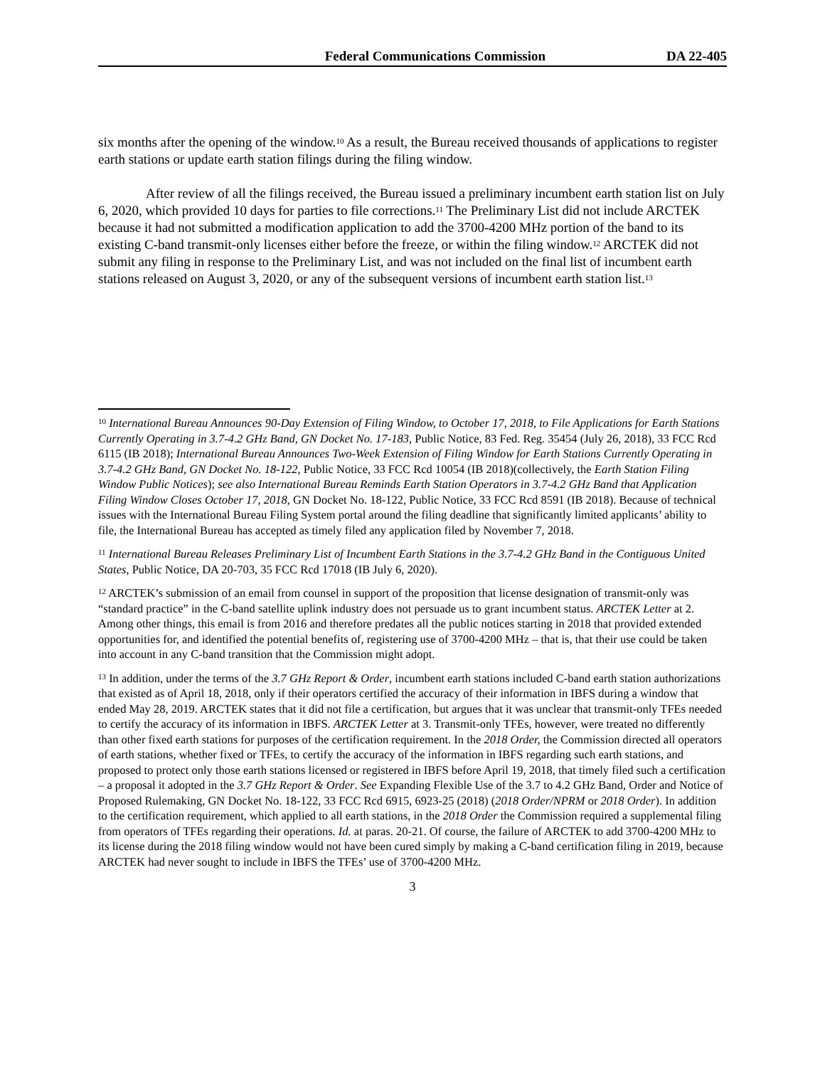Federal Communications Commission DA 22-405
six months after the opening of the window.<sup>10</sup> As a result, the Bureau received thousands of applications to register earth stations or update earth station filings during the filing window.
After review of all the filings received, the Bureau issued a preliminary incumbent earth station list on July 6, 2020, which provided 10 days for parties to file corrections.<sup>11</sup> The Preliminary List did not include ARCTEK because it had not submitted a modification application to add the 3700-4200 MHz portion of the band to its existing C-band transmit-only licenses either before the freeze, or within the filing window.<sup>12</sup> ARCTEK did not submit any filing in response to the Preliminary List, and was not included on the final list of incumbent earth stations released on August 3, 2020, or any of the subsequent versions of incumbent earth station list.<sup>13</sup>
<sup>10</sup> International Bureau Announces 90-Day Extension of Filing Window, to October 17, 2018, to File Applications for Earth Stations Currently Operating in 3.7-4.2 GHz Band, GN Docket No. 17-183, Public Notice, 83 Fed. Reg. 35454 (July 26, 2018), 33 FCC Rcd 6115 (IB 2018); International Bureau Announces Two-Week Extension of Filing Window for Earth Stations Currently Operating in 3.7-4.2 GHz Band, GN Docket No. 18-122, Public Notice, 33 FCC Rcd 10054 (IB 2018)(collectively, the Earth Station Filing Window Public Notices); see also International Bureau Reminds Earth Station Operators in 3.7-4.2 GHz Band that Application Filing Window Closes October 17, 2018, GN Docket No. 18-122, Public Notice, 33 FCC Rcd 8591 (IB 2018). Because of technical issues with the International Bureau Filing System portal around the filing deadline that significantly limited applicants’ ability to file, the International Bureau has accepted as timely filed any application filed by November 7, 2018.
<sup>11</sup> International Bureau Releases Preliminary List of Incumbent Earth Stations in the 3.7-4.2 GHz Band in the Contiguous United States, Public Notice, DA 20-703, 35 FCC Rcd 17018 (IB July 6, 2020).
<sup>12</sup> ARCTEK’s submission of an email from counsel in support of the proposition that license designation of transmit-only was “standard practice” in the C-band satellite uplink industry does not persuade us to grant incumbent status. ARCTEK Letter at 2. Among other things, this email is from 2016 and therefore predates all the public notices starting in 2018 that provided extended opportunities for, and identified the potential benefits of, registering use of 3700-4200 MHz – that is, that their use could be taken into account in any C-band transition that the Commission might adopt.
<sup>13</sup> In addition, under the terms of the 3.7 GHz Report & Order, incumbent earth stations included C-band earth station authorizations that existed as of April 18, 2018, only if their operators certified the accuracy of their information in IBFS during a window that ended May 28, 2019. ARCTEK states that it did not file a certification, but argues that it was unclear that transmit-only TFEs needed to certify the accuracy of its information in IBFS. ARCTEK Letter at 3. Transmit-only TFEs, however, were treated no differently than other fixed earth stations for purposes of the certification requirement. In the 2018 Order, the Commission directed all operators of earth stations, whether fixed or TFEs, to certify the accuracy of the information in IBFS regarding such earth stations, and proposed to protect only those earth stations licensed or registered in IBFS before April 19, 2018, that timely filed such a certification – a proposal it adopted in the 3.7 GHz Report & Order. See Expanding Flexible Use of the 3.7 to 4.2 GHz Band, Order and Notice of Proposed Rulemaking, GN Docket No. 18-122, 33 FCC Rcd 6915, 6923-25 (2018) (2018 Order/NPRM or 2018 Order). In addition to the certification requirement, which applied to all earth stations, in the 2018 Order the Commission required a supplemental filing from operators of TFEs regarding their operations. Id. at paras. 20-21. Of course, the failure of ARCTEK to add 3700-4200 MHz to its license during the 2018 filing window would not have been cured simply by making a C-band certification filing in 2019, because ARCTEK had never sought to include in IBFS the TFEs’ use of 3700-4200 MHz.
3